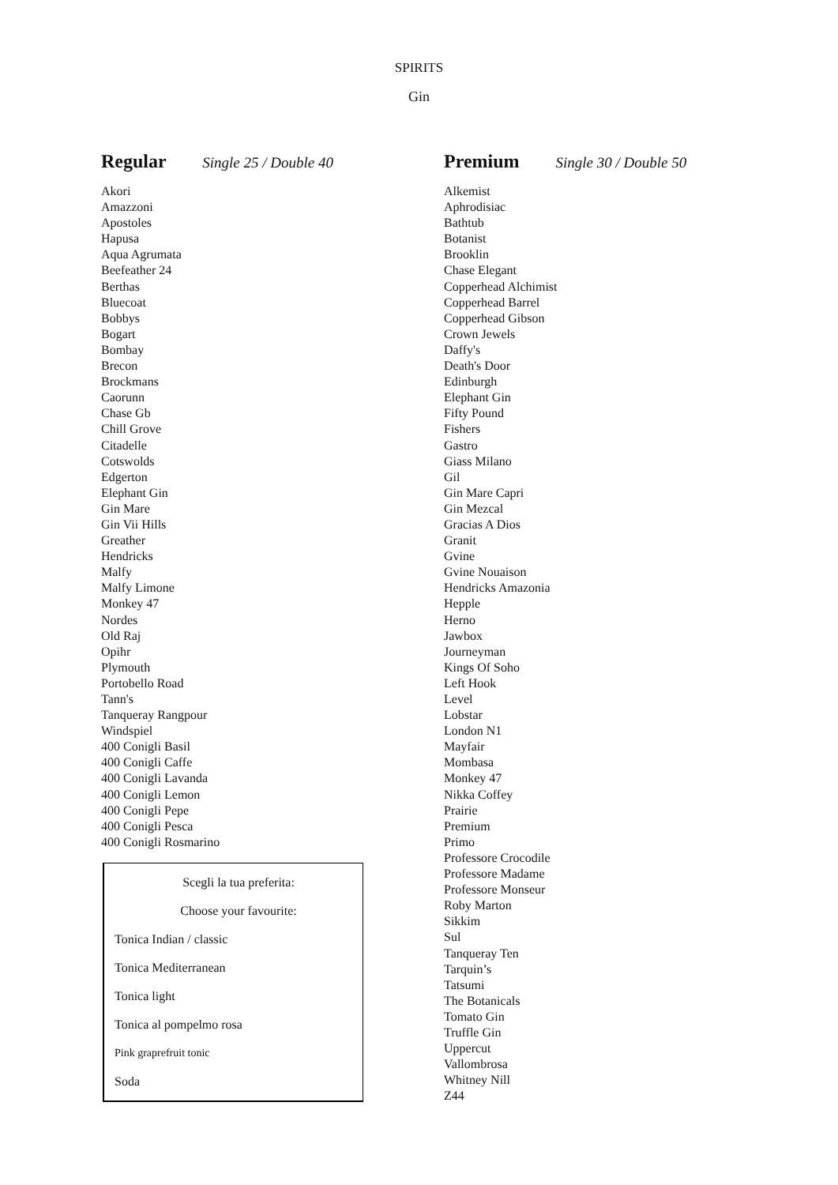SPIRITS
Gin
Regular Single 25 / Double 40
Akori
Amazzoni
Apostoles
Hapusa
Aqua Agrumata
Beefeather 24
Berthas
Bluecoat
Bobbys
Bogart
Bombay
Brecon
Brockmans
Caorunn
Chase Gb
Chill Grove
Citadelle
Cotswolds
Edgerton
Elephant Gin
Gin Mare
Gin Vii Hills
Greather
Hendricks
Malfy
Malfy Limone
Monkey 47
Nordes
Old Raj
Opihr
Plymouth
Portobello Road
Tann's
Tanqueray Rangpour
Windspiel
400 Conigli Basil
400 Conigli Caffe
400 Conigli Lavanda
400 Conigli Lemon
400 Conigli Pepe
400 Conigli Pesca
400 Conigli Rosmarino
Scegli la tua preferita:
Choose your favourite:
Tonica Indian / classic
Tonica Mediterranean
Tonica light
Tonica al pompelmo rosa
Pink graprefruit tonic
Soda
Premium Single 30 / Double 50
Alkemist
Aphrodisiac
Bathtub
Botanist
Brooklin
Chase Elegant
Copperhead Alchimist
Copperhead Barrel
Copperhead Gibson
Crown Jewels
Daffy's
Death's Door
Edinburgh
Elephant Gin
Fifty Pound
Fishers
Gastro
Giass Milano
Gil
Gin Mare Capri
Gin Mezcal
Gracias A Dios
Granit
Gvine
Gvine Nouaison
Hendricks Amazonia
Hepple
Herno
Jawbox
Journeyman
Kings Of Soho
Left Hook
Level
Lobstar
London N1
Mayfair
Mombasa
Monkey 47
Nikka Coffey
Prairie
Premium
Primo
Professore Crocodile
Professore Madame
Professore Monseur
Roby Marton
Sikkim
Sul
Tanqueray Ten
Tarquin’s
Tatsumi
The Botanicals
Tomato Gin
Truffle Gin
Uppercut
Vallombrosa
Whitney Nill
Z44